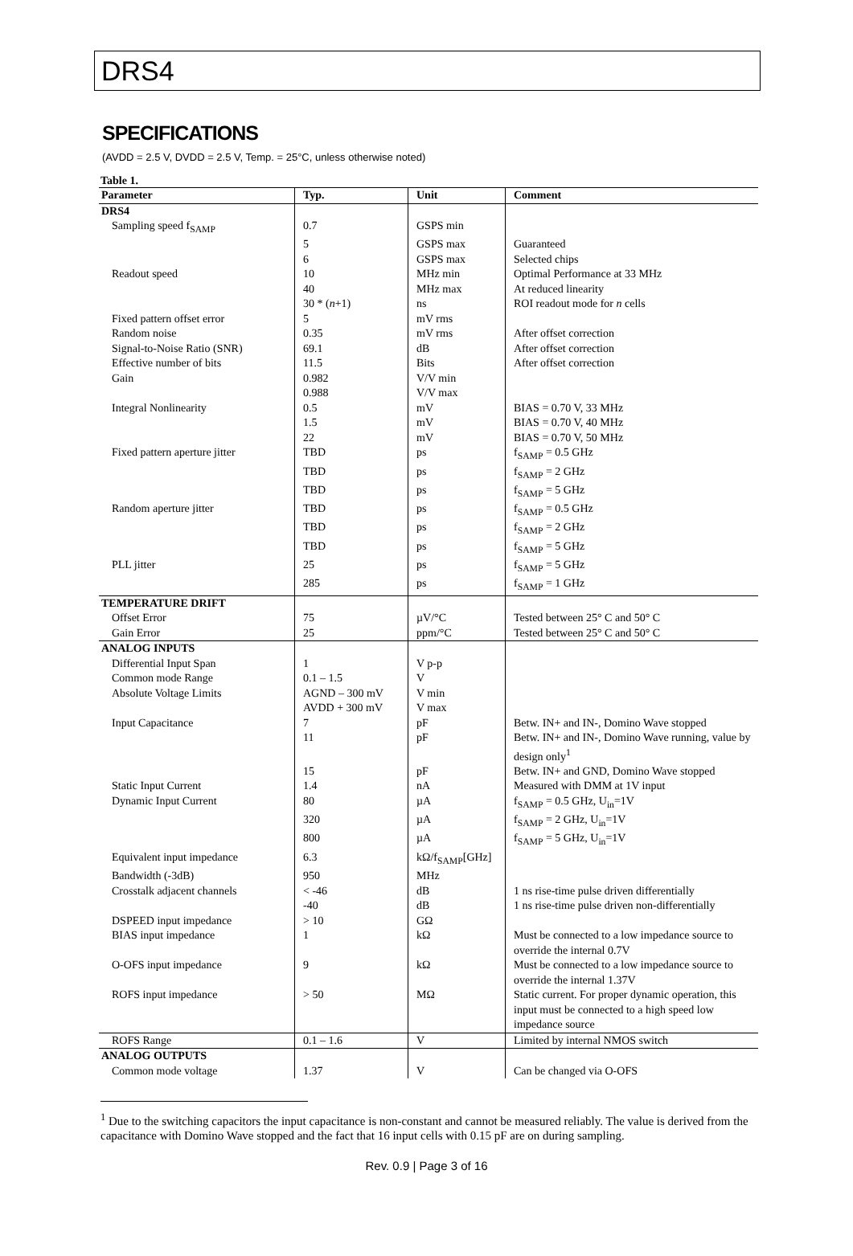DRS4
SPECIFICATIONS
(AVDD = 2.5 V, DVDD = 2.5 V, Temp. = 25°C, unless otherwise noted)
Table 1.
| Parameter | Typ. | Unit | Comment |
| --- | --- | --- | --- |
| DRS4 | | | |
| Sampling speed f<sub>SAMP</sub> | 0.7 | GSPS min | |
| | 5 | GSPS max | Guaranteed |
| | 6 | GSPS max | Selected chips |
| Readout speed | 10 | MHz min | Optimal Performance at 33 MHz |
| | 40 | MHz max | At reduced linearity |
| | 30 * ( n +1) | ns | ROI readout mode for n cells |
| Fixed pattern offset error | 5 | mV rms | |
| Random noise | 0.35 | mV rms | After offset correction |
| Signal-to-Noise Ratio (SNR) | 69.1 | dB | After offset correction |
| Effective number of bits | 11.5 | Bits | After offset correction |
| Gain | 0.982 | V/V min | |
| | 0.988 | V/V max | |
| Integral Nonlinearity | 0.5 | mV | BIAS = 0.70 V, 33 MHz |
| | 1.5 | mV | BIAS = 0.70 V, 40 MHz |
| | 22 | mV | BIAS = 0.70 V, 50 MHz |
| Fixed pattern aperture jitter | TBD | ps | f<sub>SAMP</sub> = 0.5 GHz |
| | TBD | ps | f<sub>SAMP</sub> = 2 GHz |
| | TBD | ps | f<sub>SAMP</sub> = 5 GHz |
| Random aperture jitter | TBD | ps | f<sub>SAMP</sub> = 0.5 GHz |
| | TBD | ps | f<sub>SAMP</sub> = 2 GHz |
| | TBD | ps | f<sub>SAMP</sub> = 5 GHz |
| PLL jitter | 25 | ps | f<sub>SAMP</sub> = 5 GHz |
| | 285 | ps | f<sub>SAMP</sub> = 1 GHz |
| TEMPERATURE DRIFT | | | |
| Offset Error | 75 | µV/°C | Tested between 25° C and 50° C |
| Gain Error | 25 | ppm/°C | Tested between 25° C and 50° C |
| ANALOG INPUTS | | | |
| Differential Input Span | 1 | V p-p | |
| Common mode Range | 0.1 – 1.5 | V | |
| Absolute Voltage Limits | AGND – 300 mV | V min | |
| | AVDD + 300 mV | V max | |
| Input Capacitance | 7 | pF | Betw. IN+ and IN-, Domino Wave stopped |
| | 11 | pF | Betw. IN+ and IN-, Domino Wave running, value by design only<sup>1</sup> |
| | 15 | pF | Betw. IN+ and GND, Domino Wave stopped |
| Static Input Current | 1.4 | nA | Measured with DMM at 1V input |
| Dynamic Input Current | 80 | µA | f<sub>SAMP</sub> = 0.5 GHz, U<sub>in</sub>=1V |
| | 320 | µA | f<sub>SAMP</sub> = 2 GHz, U<sub>in</sub>=1V |
| | 800 | µA | f<sub>SAMP</sub> = 5 GHz, U<sub>in</sub>=1V |
| Equivalent input impedance | 6.3 | kΩ/f<sub>SAMP</sub>[GHz] | |
| Bandwidth (-3dB) | 950 | MHz | |
| Crosstalk adjacent channels | < -46 | dB | 1 ns rise-time pulse driven differentially |
| | -40 | dB | 1 ns rise-time pulse driven non-differentially |
| DSPEED input impedance | > 10 | GΩ | |
| BIAS input impedance | 1 | kΩ | Must be connected to a low impedance source to override the internal 0.7V |
| O-OFS input impedance | 9 | kΩ | Must be connected to a low impedance source to override the internal 1.37V |
| ROFS input impedance | > 50 | MΩ | Static current. For proper dynamic operation, this input must be connected to a high speed low impedance source |
| ROFS Range | 0.1 – 1.6 | V | Limited by internal NMOS switch |
| ANALOG OUTPUTS | | | |
| Common mode voltage | 1.37 | V | Can be changed via O-OFS |
<sup>1</sup> Due to the switching capacitors the input capacitance is non-constant and cannot be measured reliably. The value is derived from the capacitance with Domino Wave stopped and the fact that 16 input cells with 0.15 pF are on during sampling.
Rev. 0.9 | Page 3 of 16